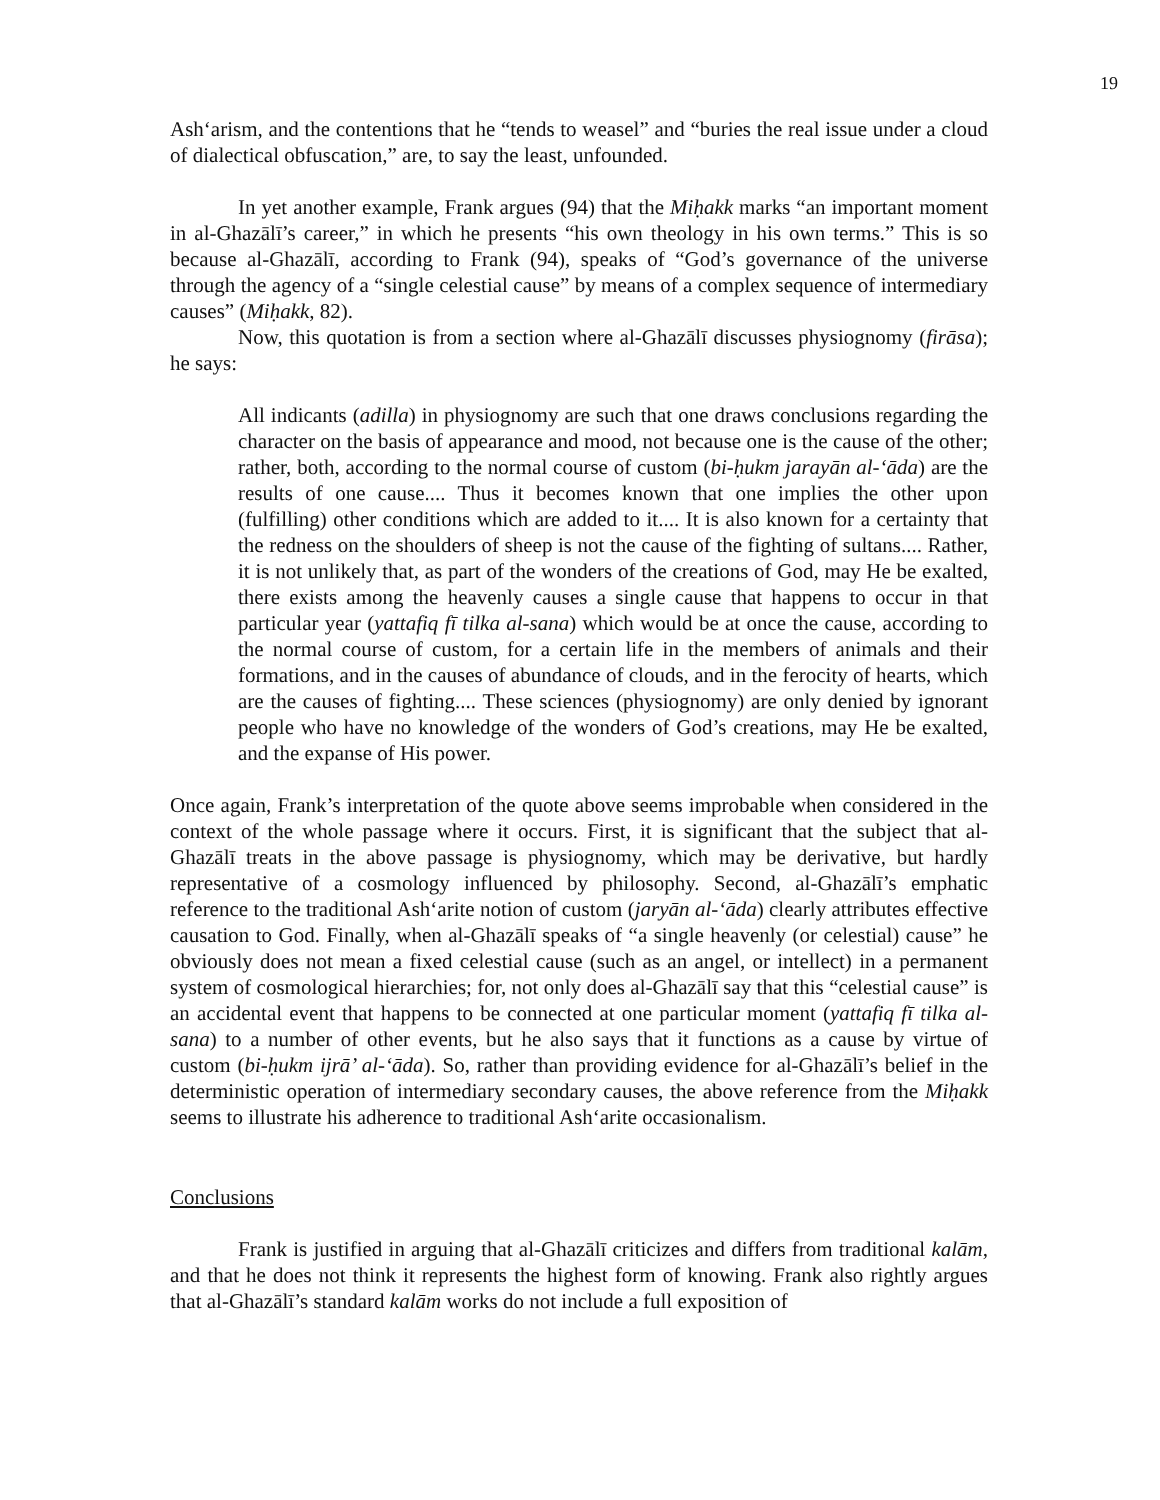19
Ash‘arism, and the contentions that he “tends to weasel” and “buries the real issue under a cloud of dialectical obfuscation,” are, to say the least, unfounded.
In yet another example, Frank argues (94) that the Miḥakk marks “an important moment in al-Ghazālī’s career,” in which he presents “his own theology in his own terms.” This is so because al-Ghazālī, according to Frank (94), speaks of “God’s governance of the universe through the agency of a “single celestial cause” by means of a complex sequence of intermediary causes” (Miḥakk, 82).
Now, this quotation is from a section where al-Ghazālī discusses physiognomy (firāsa); he says:
All indicants (adilla) in physiognomy are such that one draws conclusions regarding the character on the basis of appearance and mood, not because one is the cause of the other; rather, both, according to the normal course of custom (bi-ḥukm jarayān al-‘āda) are the results of one cause.... Thus it becomes known that one implies the other upon (fulfilling) other conditions which are added to it.... It is also known for a certainty that the redness on the shoulders of sheep is not the cause of the fighting of sultans.... Rather, it is not unlikely that, as part of the wonders of the creations of God, may He be exalted, there exists among the heavenly causes a single cause that happens to occur in that particular year (yattafiq fī tilka al-sana) which would be at once the cause, according to the normal course of custom, for a certain life in the members of animals and their formations, and in the causes of abundance of clouds, and in the ferocity of hearts, which are the causes of fighting.... These sciences (physiognomy) are only denied by ignorant people who have no knowledge of the wonders of God’s creations, may He be exalted, and the expanse of His power.
Once again, Frank’s interpretation of the quote above seems improbable when considered in the context of the whole passage where it occurs. First, it is significant that the subject that al-Ghazālī treats in the above passage is physiognomy, which may be derivative, but hardly representative of a cosmology influenced by philosophy. Second, al-Ghazālī’s emphatic reference to the traditional Ash‘arite notion of custom (jaryān al-‘āda) clearly attributes effective causation to God. Finally, when al-Ghazālī speaks of “a single heavenly (or celestial) cause” he obviously does not mean a fixed celestial cause (such as an angel, or intellect) in a permanent system of cosmological hierarchies; for, not only does al-Ghazālī say that this “celestial cause” is an accidental event that happens to be connected at one particular moment (yattafiq fī tilka al-sana) to a number of other events, but he also says that it functions as a cause by virtue of custom (bi-ḥukm ijrā’ al-‘āda). So, rather than providing evidence for al-Ghazālī’s belief in the deterministic operation of intermediary secondary causes, the above reference from the Miḥakk seems to illustrate his adherence to traditional Ash‘arite occasionalism.
Conclusions
Frank is justified in arguing that al-Ghazālī criticizes and differs from traditional kalām, and that he does not think it represents the highest form of knowing. Frank also rightly argues that al-Ghazālī’s standard kalām works do not include a full exposition of